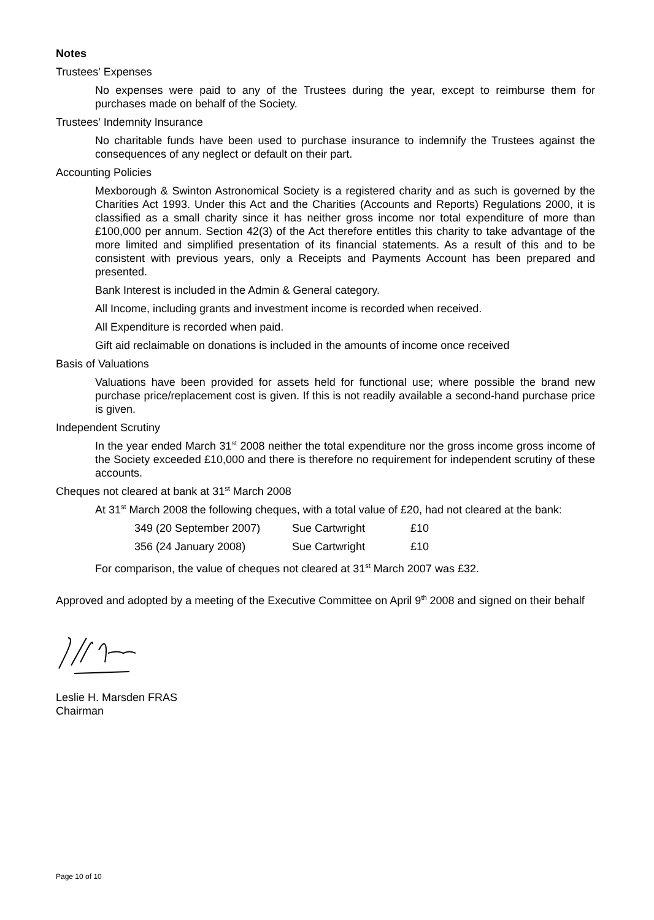Notes
Trustees' Expenses
No expenses were paid to any of the Trustees during the year, except to reimburse them for purchases made on behalf of the Society.
Trustees' Indemnity Insurance
No charitable funds have been used to purchase insurance to indemnify the Trustees against the consequences of any neglect or default on their part.
Accounting Policies
Mexborough & Swinton Astronomical Society is a registered charity and as such is governed by the Charities Act 1993. Under this Act and the Charities (Accounts and Reports) Regulations 2000, it is classified as a small charity since it has neither gross income nor total expenditure of more than £100,000 per annum. Section 42(3) of the Act therefore entitles this charity to take advantage of the more limited and simplified presentation of its financial statements. As a result of this and to be consistent with previous years, only a Receipts and Payments Account has been prepared and presented.
Bank Interest is included in the Admin & General category.
All Income, including grants and investment income is recorded when received.
All Expenditure is recorded when paid.
Gift aid reclaimable on donations is included in the amounts of income once received
Basis of Valuations
Valuations have been provided for assets held for functional use; where possible the brand new purchase price/replacement cost is given. If this is not readily available a second-hand purchase price is given.
Independent Scrutiny
In the year ended March 31<sup>st</sup> 2008 neither the total expenditure nor the gross income gross income of the Society exceeded £10,000 and there is therefore no requirement for independent scrutiny of these accounts.
Cheques not cleared at bank at 31<sup>st</sup> March 2008
At 31<sup>st</sup> March 2008 the following cheques, with a total value of £20, had not cleared at the bank:
| 349 (20 September 2007) | Sue Cartwright | £10 |
| 356 (24 January 2008) | Sue Cartwright | £10 |
For comparison, the value of cheques not cleared at 31<sup>st</sup> March 2007 was £32.
Approved and adopted by a meeting of the Executive Committee on April 9<sup>th</sup> 2008 and signed on their behalf
Leslie H. Marsden FRAS
Chairman
Page 10 of 10